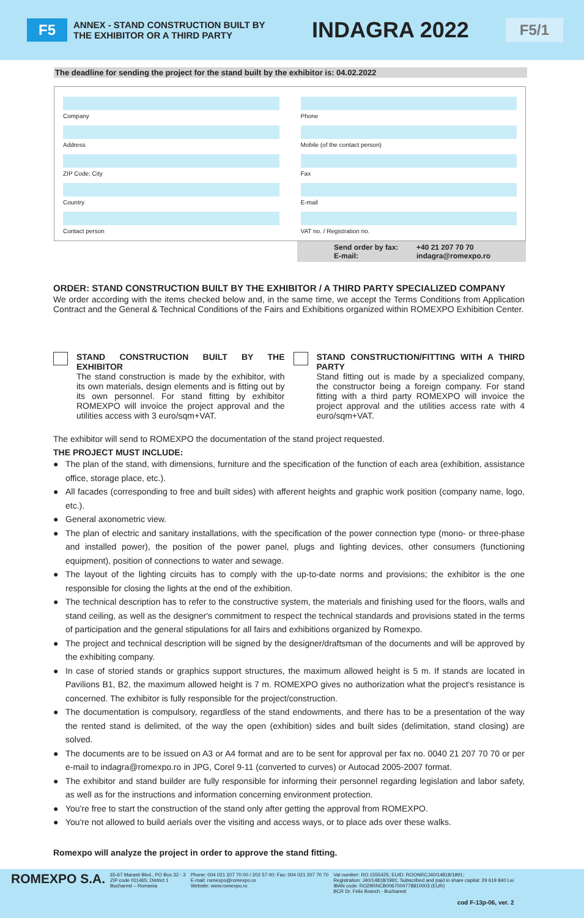F5
ANNEX - STAND CONSTRUCTION BUILT BY THE EXHIBITOR OR A THIRD PARTY
INDAGRA 2022
F5/1
The deadline for sending the project for the stand built by the exhibitor is: 04.02.2022
Company
Phone
Address
Mobile (of the contact person)
ZIP Code; City
Fax
Country
E-mail
Contact person
VAT no. / Registration no.
Send order by fax: +40 21 207 70 70 E-mail: indagra@romexpo.ro
ORDER: STAND CONSTRUCTION BUILT BY THE EXHIBITOR / A THIRD PARTY SPECIALIZED COMPANY
We order according with the items checked below and, in the same time, we accept the Terms Conditions from Application Contract and the General & Technical Conditions of the Fairs and Exhibitions organized within ROMEXPO Exhibition Center.
STAND CONSTRUCTION BUILT BY THE EXHIBITOR
The stand construction is made by the exhibitor, with its own materials, design elements and is fitting out by its own personnel. For stand fitting by exhibitor ROMEXPO will invoice the project approval and the utilities access with 3 euro/sqm+VAT.
STAND CONSTRUCTION/FITTING WITH A THIRD PARTY
Stand fitting out is made by a specialized company, the constructor being a foreign company. For stand fitting with a third party ROMEXPO will invoice the project approval and the utilities access rate with 4 euro/sqm+VAT.
The exhibitor will send to ROMEXPO the documentation of the stand project requested.
THE PROJECT MUST INCLUDE:
● The plan of the stand, with dimensions, furniture and the specification of the function of each area (exhibition, assistance office, storage place, etc.).
● All facades (corresponding to free and built sides) with afferent heights and graphic work position (company name, logo, etc.).
● General axonometric view.
● The plan of electric and sanitary installations, with the specification of the power connection type (mono- or three-phase and installed power), the position of the power panel, plugs and lighting devices, other consumers (functioning equipment), position of connections to water and sewage.
● The layout of the lighting circuits has to comply with the up-to-date norms and provisions; the exhibitor is the one responsible for closing the lights at the end of the exhibition.
● The technical description has to refer to the constructive system, the materials and finishing used for the floors, walls and stand ceiling, as well as the designer's commitment to respect the technical standards and provisions stated in the terms of participation and the general stipulations for all fairs and exhibitions organized by Romexpo.
● The project and technical description will be signed by the designer/draftsman of the documents and will be approved by the exhibiting company.
● In case of storied stands or graphics support structures, the maximum allowed height is 5 m. If stands are located in Pavilions B1, B2, the maximum allowed height is 7 m. ROMEXPO gives no authorization what the project's resistance is concerned. The exhibitor is fully responsible for the project/construction.
● The documentation is compulsory, regardless of the stand endowments, and there has to be a presentation of the way the rented stand is delimited, of the way the open (exhibition) sides and built sides (delimitation, stand closing) are solved.
● The documents are to be issued on A3 or A4 format and are to be sent for approval per fax no. 0040 21 207 70 70 or per e-mail to indagra@romexpo.ro in JPG, Corel 9-11 (converted to curves) or Autocad 2005-2007 format.
● The exhibitor and stand builder are fully responsible for informing their personnel regarding legislation and labor safety, as well as for the instructions and information concerning environment protection.
● You're free to start the construction of the stand only after getting the approval from ROMEXPO.
● You're not allowed to build aerials over the visiting and access ways, or to place ads over these walks.
Romexpo will analyze the project in order to approve the stand fitting.
ROMEXPO S.A.
65-67 Marasti Blvd., PO Box 32 - 3
ZIP code 011465; District 1
Bucharest – Romania
Phone: 004 021 207 70 00 / 202 57 00: Fax: 004 021 207 70 70
E-mail: romexpo@romexpo.ro
Website: www.romexpo.ro
Vat number: RO 1555425; EUID: ROONRCJ40/14818/1991;
Registration: J40/14818/1991; Subscribed and paid in share capital: 29 619 840 Lei
IBAN code: RO29RNCB0067004778810003 (EUR)
BCR Dr. Felix Branch - Bucharest
cod F-13p-06, ver. 2